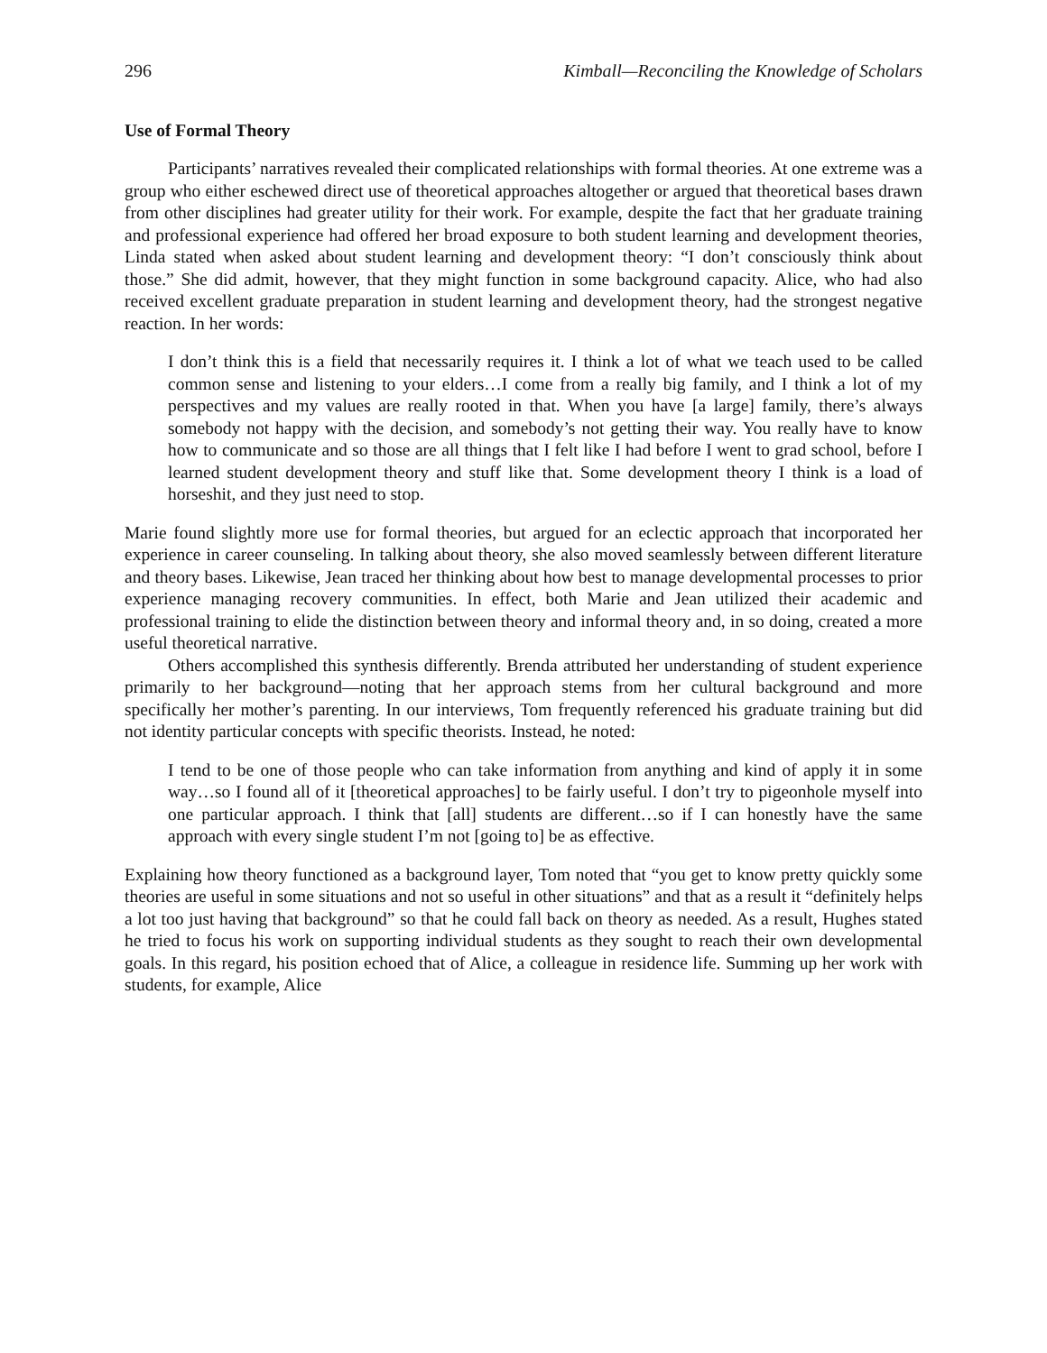296 Kimball—Reconciling the Knowledge of Scholars
Use of Formal Theory
Participants’ narratives revealed their complicated relationships with formal theories. At one extreme was a group who either eschewed direct use of theoretical approaches altogether or argued that theoretical bases drawn from other disciplines had greater utility for their work. For example, despite the fact that her graduate training and professional experience had offered her broad exposure to both student learning and development theories, Linda stated when asked about student learning and development theory: “I don’t consciously think about those.” She did admit, however, that they might function in some background capacity. Alice, who had also received excellent graduate preparation in student learning and development theory, had the strongest negative reaction. In her words:
I don’t think this is a field that necessarily requires it. I think a lot of what we teach used to be called common sense and listening to your elders…I come from a really big family, and I think a lot of my perspectives and my values are really rooted in that. When you have [a large] family, there’s always somebody not happy with the decision, and somebody’s not getting their way. You really have to know how to communicate and so those are all things that I felt like I had before I went to grad school, before I learned student development theory and stuff like that. Some development theory I think is a load of horseshit, and they just need to stop.
Marie found slightly more use for formal theories, but argued for an eclectic approach that incorporated her experience in career counseling. In talking about theory, she also moved seamlessly between different literature and theory bases. Likewise, Jean traced her thinking about how best to manage developmental processes to prior experience managing recovery communities. In effect, both Marie and Jean utilized their academic and professional training to elide the distinction between theory and informal theory and, in so doing, created a more useful theoretical narrative.
Others accomplished this synthesis differently. Brenda attributed her understanding of student experience primarily to her background—noting that her approach stems from her cultural background and more specifically her mother’s parenting. In our interviews, Tom frequently referenced his graduate training but did not identity particular concepts with specific theorists. Instead, he noted:
I tend to be one of those people who can take information from anything and kind of apply it in some way…so I found all of it [theoretical approaches] to be fairly useful. I don’t try to pigeonhole myself into one particular approach. I think that [all] students are different…so if I can honestly have the same approach with every single student I’m not [going to] be as effective.
Explaining how theory functioned as a background layer, Tom noted that “you get to know pretty quickly some theories are useful in some situations and not so useful in other situations” and that as a result it “definitely helps a lot too just having that background” so that he could fall back on theory as needed. As a result, Hughes stated he tried to focus his work on supporting individual students as they sought to reach their own developmental goals. In this regard, his position echoed that of Alice, a colleague in residence life. Summing up her work with students, for example, Alice